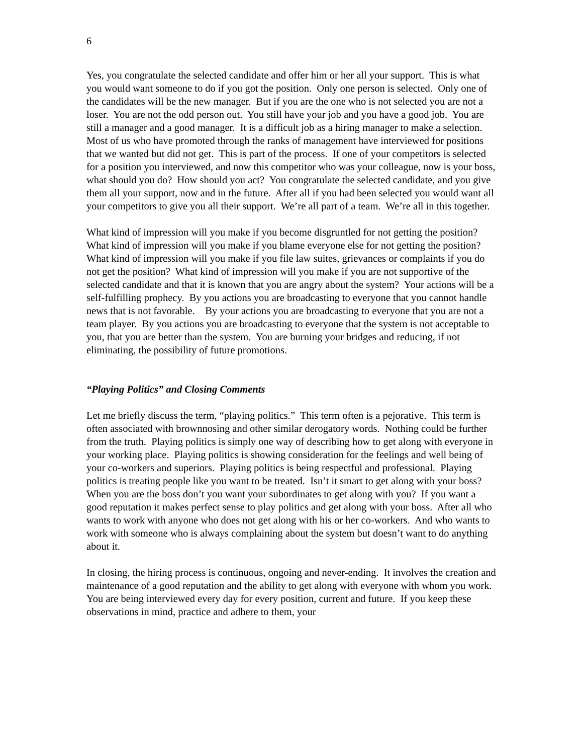6
Yes, you congratulate the selected candidate and offer him or her all your support. This is what you would want someone to do if you got the position. Only one person is selected. Only one of the candidates will be the new manager. But if you are the one who is not selected you are not a loser. You are not the odd person out. You still have your job and you have a good job. You are still a manager and a good manager. It is a difficult job as a hiring manager to make a selection. Most of us who have promoted through the ranks of management have interviewed for positions that we wanted but did not get. This is part of the process. If one of your competitors is selected for a position you interviewed, and now this competitor who was your colleague, now is your boss, what should you do? How should you act? You congratulate the selected candidate, and you give them all your support, now and in the future. After all if you had been selected you would want all your competitors to give you all their support. We’re all part of a team. We’re all in this together.
What kind of impression will you make if you become disgruntled for not getting the position? What kind of impression will you make if you blame everyone else for not getting the position? What kind of impression will you make if you file law suites, grievances or complaints if you do not get the position? What kind of impression will you make if you are not supportive of the selected candidate and that it is known that you are angry about the system? Your actions will be a self-fulfilling prophecy. By you actions you are broadcasting to everyone that you cannot handle news that is not favorable. By your actions you are broadcasting to everyone that you are not a team player. By you actions you are broadcasting to everyone that the system is not acceptable to you, that you are better than the system. You are burning your bridges and reducing, if not eliminating, the possibility of future promotions.
“Playing Politics” and Closing Comments
Let me briefly discuss the term, “playing politics.” This term often is a pejorative. This term is often associated with brownnosing and other similar derogatory words. Nothing could be further from the truth. Playing politics is simply one way of describing how to get along with everyone in your working place. Playing politics is showing consideration for the feelings and well being of your co-workers and superiors. Playing politics is being respectful and professional. Playing politics is treating people like you want to be treated. Isn’t it smart to get along with your boss? When you are the boss don’t you want your subordinates to get along with you? If you want a good reputation it makes perfect sense to play politics and get along with your boss. After all who wants to work with anyone who does not get along with his or her co-workers. And who wants to work with someone who is always complaining about the system but doesn’t want to do anything about it.
In closing, the hiring process is continuous, ongoing and never-ending. It involves the creation and maintenance of a good reputation and the ability to get along with everyone with whom you work. You are being interviewed every day for every position, current and future. If you keep these observations in mind, practice and adhere to them, your